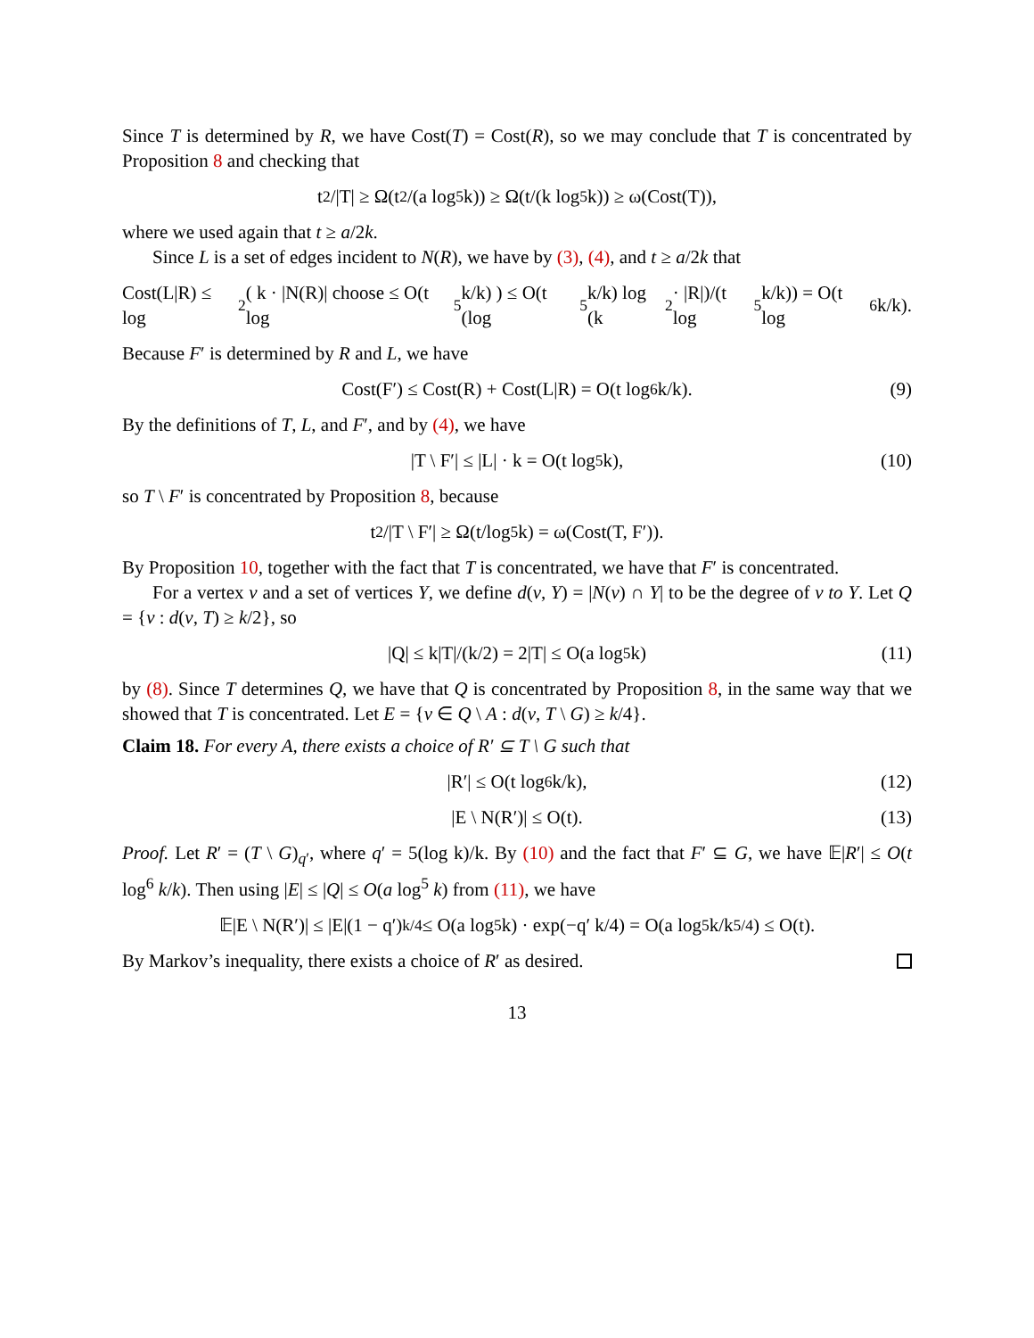Since T is determined by R, we have Cost(T) = Cost(R), so we may conclude that T is concentrated by Proposition 8 and checking that
t<sup>2</sup>/|T| ≥ Ω(t<sup>2</sup>/(a log<sup>5</sup> k)) ≥ Ω(t/(k log<sup>5</sup> k)) ≥ ω(Cost(T)),
where we used again that t ≥ a/2k.
Since L is a set of edges incident to N(R), we have by (3), (4), and t ≥ a/2k that
Cost(L|R) ≤ log<sub>2</sub>( k · |N(R)| choose ≤ O(t log<sup>5</sup> k/k) ) ≤ O(t (log<sup>5</sup> k/k) log (k<sup>2</sup> · |R|)/(t log<sup>5</sup> k/k)) = O(t log<sup>6</sup> k/k).
Because F′ is determined by R and L, we have
Cost(F′) ≤ Cost(R) + Cost(L|R) = O(t log<sup>6</sup> k/k). (9)
By the definitions of T, L, and F′, and by (4), we have
|T \ F′| ≤ |L| · k = O(t log<sup>5</sup> k), (10)
so T \ F′ is concentrated by Proposition 8, because
t<sup>2</sup>/|T \ F′| ≥ Ω(t/log<sup>5</sup> k) = ω(Cost(T, F′)).
By Proposition 10, together with the fact that T is concentrated, we have that F′ is concentrated.
For a vertex v and a set of vertices Y, we define d(v, Y) = |N(v) ∩ Y| to be the degree of v to Y. Let Q = {v : d(v, T) ≥ k/2}, so
|Q| ≤ k|T|/(k/2) = 2|T| ≤ O(a log<sup>5</sup> k) (11)
by (8). Since T determines Q, we have that Q is concentrated by Proposition 8, in the same way that we showed that T is concentrated. Let E = {v ∈ Q \ A : d(v, T \ G) ≥ k/4}.
Claim 18. For every A, there exists a choice of R′ ⊆ T \ G such that
|R′| ≤ O(t log<sup>6</sup> k/k), (12)
|E \ N(R′)| ≤ O(t). (13)
Proof. Let R′ = (T \ G)<sub>q′</sub>, where q′ = 5(log k)/k. By (10) and the fact that F′ ⊆ G, we have 𝔼|R′| ≤ O(t log<sup>6</sup> k/k). Then using |E| ≤ |Q| ≤ O(a log<sup>5</sup> k) from (11), we have
𝔼|E \ N(R′)| ≤ |E|(1 − q′)<sup>k/4</sup> ≤ O(a log<sup>5</sup> k) · exp(−q′ k/4) = O(a log<sup>5</sup> k/k<sup>5/4</sup>) ≤ O(t).
By Markov’s inequality, there exists a choice of R′ as desired.
13